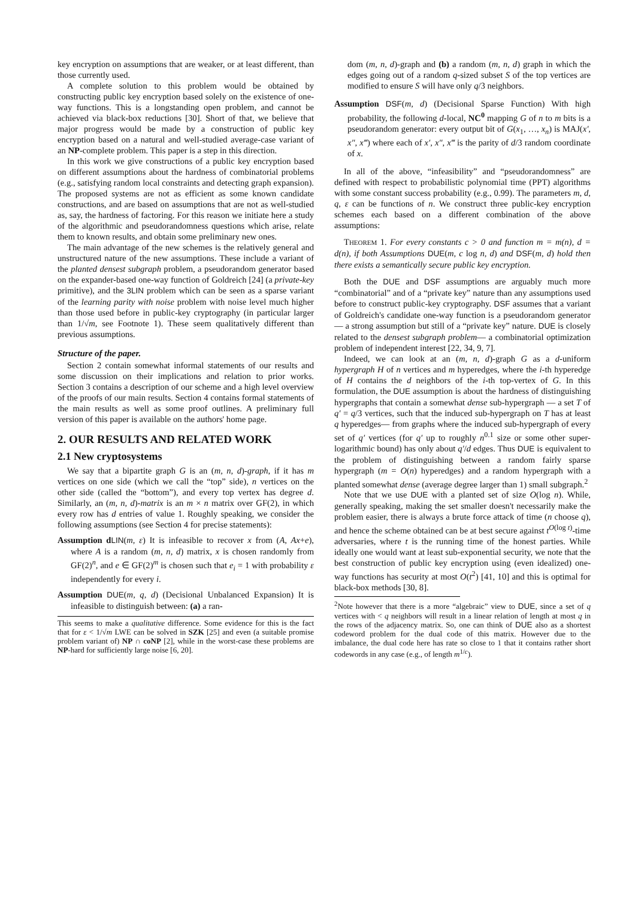key encryption on assumptions that are weaker, or at least different, than those currently used.
A complete solution to this problem would be obtained by constructing public key encryption based solely on the existence of one-way functions. This is a longstanding open problem, and cannot be achieved via black-box reductions [30]. Short of that, we believe that major progress would be made by a construction of public key encryption based on a natural and well-studied average-case variant of an NP-complete problem. This paper is a step in this direction.
In this work we give constructions of a public key encryption based on different assumptions about the hardness of combinatorial problems (e.g., satisfying random local constraints and detecting graph expansion). The proposed systems are not as efficient as some known candidate constructions, and are based on assumptions that are not as well-studied as, say, the hardness of factoring. For this reason we initiate here a study of the algorithmic and pseudorandomness questions which arise, relate them to known results, and obtain some preliminary new ones.
The main advantage of the new schemes is the relatively general and unstructured nature of the new assumptions. These include a variant of the planted densest subgraph problem, a pseudorandom generator based on the expander-based one-way function of Goldreich [24] (a private-key primitive), and the 3LIN problem which can be seen as a sparse variant of the learning parity with noise problem with noise level much higher than those used before in public-key cryptography (in particular larger than 1/√m, see Footnote 1). These seem qualitatively different than previous assumptions.
Structure of the paper.
Section 2 contain somewhat informal statements of our results and some discussion on their implications and relation to prior works. Section 3 contains a description of our scheme and a high level overview of the proofs of our main results. Section 4 contains formal statements of the main results as well as some proof outlines. A preliminary full version of this paper is available on the authors' home page.
2. OUR RESULTS AND RELATED WORK
2.1 New cryptosystems
We say that a bipartite graph G is an (m, n, d)-graph, if it has m vertices on one side (which we call the “top” side), n vertices on the other side (called the “bottom”), and every top vertex has degree d. Similarly, an (m, n, d)-matrix is an m × n matrix over GF(2), in which every row has d entries of value 1. Roughly speaking, we consider the following assumptions (see Section 4 for precise statements):
Assumption d LIN(m, ε) It is infeasible to recover x from (A, Ax+e), where A is a random (m, n, d) matrix, x is chosen randomly from GF(2)<sup>n</sup>, and e ∈ GF(2)<sup>m</sup> is chosen such that e<sub>i</sub> = 1 with probability ε independently for every i.
Assumption DUE(m, q, d) (Decisional Unbalanced Expansion) It is infeasible to distinguish between: (a) a ran-
This seems to make a qualitative difference. Some evidence for this is the fact that for ε < 1/√m LWE can be solved in SZK [25] and even (a suitable promise problem variant of) NP ∩ coNP [2], while in the worst-case these problems are NP-hard for sufficiently large noise [6, 20].
dom (m, n, d)-graph and (b) a random (m, n, d) graph in which the edges going out of a random q-sized subset S of the top vertices are modified to ensure S will have only q/3 neighbors.
Assumption DSF(m, d) (Decisional Sparse Function) With high probability, the following d-local, NC<sup>0</sup> mapping G of n to m bits is a pseudorandom generator: every output bit of G(x<sub>1</sub>, …, x<sub>n</sub>) is MAJ(x′, x″, x‴) where each of x′, x″, x‴ is the parity of d/3 random coordinate of x.
In all of the above, “infeasibility” and “pseudorandomness” are defined with respect to probabilistic polynomial time (PPT) algorithms with some constant success probability (e.g., 0.99). The parameters m, d, q, ε can be functions of n. We construct three public-key encryption schemes each based on a different combination of the above assumptions:
THEOREM 1. For every constants c > 0 and function m = m(n), d = d(n), if both Assumptions DUE(m, c log n, d) and DSF(m, d) hold then there exists a semantically secure public key encryption.
Both the DUE and DSF assumptions are arguably much more “combinatorial” and of a “private key” nature than any assumptions used before to construct public-key cryptography. DSF assumes that a variant of Goldreich's candidate one-way function is a pseudorandom generator— a strong assumption but still of a “private key” nature. DUE is closely related to the densest subgraph problem— a combinatorial optimization problem of independent interest [22, 34, 9, 7].
Indeed, we can look at an (m, n, d)-graph G as a d-uniform hypergraph H of n vertices and m hyperedges, where the i-th hyperedge of H contains the d neighbors of the i-th top-vertex of G. In this formulation, the DUE assumption is about the hardness of distinguishing hypergraphs that contain a somewhat dense sub-hypergraph — a set T of q′ = q/3 vertices, such that the induced sub-hypergraph on T has at least q hyperedges— from graphs where the induced sub-hypergraph of every set of q′ vertices (for q′ up to roughly n<sup>0.1</sup> size or some other super-logarithmic bound) has only about q′/d edges. Thus DUE is equivalent to the problem of distinguishing between a random fairly sparse hypergraph (m = O(n) hyperedges) and a random hypergraph with a planted somewhat dense (average degree larger than 1) small subgraph.<sup>2</sup>
Note that we use DUE with a planted set of size O(log n). While, generally speaking, making the set smaller doesn't necessarily make the problem easier, there is always a brute force attack of time (n choose q), and hence the scheme obtained can be at best secure against t<sup>O(log t)</sup>-time adversaries, where t is the running time of the honest parties. While ideally one would want at least sub-exponential security, we note that the best construction of public key encryption using (even idealized) one-way functions has security at most O(t<sup>2</sup>) [41, 10] and this is optimal for black-box methods [30, 8].
<sup>2</sup> Note however that there is a more “algebraic” view to DUE, since a set of q vertices with < q neighbors will result in a linear relation of length at most q in the rows of the adjacency matrix. So, one can think of DUE also as a shortest codeword problem for the dual code of this matrix. However due to the imbalance, the dual code here has rate so close to 1 that it contains rather short codewords in any case (e.g., of length m<sup>1/c</sup>).